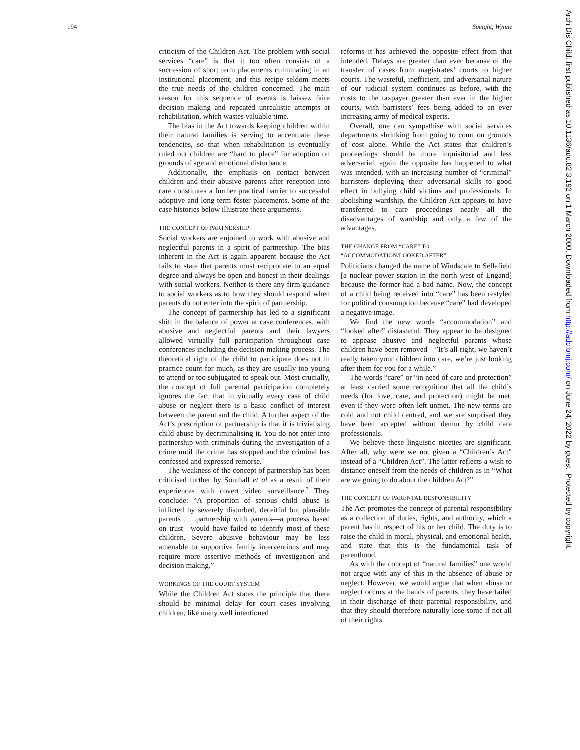194 Speight, Wynne
criticism of the Children Act. The problem with social services “care” is that it too often consists of a succession of short term placements culminating in an institutional placement, and this recipe seldom meets the true needs of the children concerned. The main reason for this sequence of events is laissez faire decision making and repeated unrealistic attempts at rehabilitation, which wastes valuable time.
The bias in the Act towards keeping children within their natural families is serving to accentuate these tendencies, so that when rehabilitation is eventually ruled out children are “hard to place” for adoption on grounds of age and emotional disturbance.
Additionally, the emphasis on contact between children and their abusive parents after reception into care constitutes a further practical barrier to successful adoptive and long term foster placements. Some of the case histories below illustrate these arguments.
THE CONCEPT OF PARTNERSHIP
Social workers are enjoined to work with abusive and neglectful parents in a spirit of partnership. The bias inherent in the Act is again apparent because the Act fails to state that parents must reciprocate to an equal degree and always be open and honest in their dealings with social workers. Neither is there any firm guidance to social workers as to how they should respond when parents do not enter into the spirit of partnership.
The concept of partnership has led to a significant shift in the balance of power at case conferences, with abusive and neglectful parents and their lawyers allowed virtually full participation throughout case conferences including the decision making process. The theoretical right of the child to participate does not in practice count for much, as they are usually too young to attend or too subjugated to speak out. Most crucially, the concept of full parental participation completely ignores the fact that in virtually every case of child abuse or neglect there is a basic conflict of interest between the parent and the child. A further aspect of the Act’s prescription of partnership is that it is trivialising child abuse by decriminalising it. You do not enter into partnership with criminals during the investigation of a crime until the crime has stopped and the criminal has confessed and expressed remorse.
The weakness of the concept of partnership has been criticised further by Southall et al as a result of their experiences with covert video surveillance.<sup>7</sup> They conclude: “A proportion of serious child abuse is inflicted by severely disturbed, deceitful but plausible parents . . .partnership with parents—a process based on trust—would have failed to identify most of these children. Severe abusive behaviour may be less amenable to supportive family interventions and may require more assertive methods of investigation and decision making.”
WORKINGS OF THE COURT SYSTEM
While the Children Act states the principle that there should be minimal delay for court cases involving children, like many well intentioned
reforms it has achieved the opposite effect from that intended. Delays are greater than ever because of the transfer of cases from magistrates’ courts to higher courts. The wasteful, inefficient, and adversarial nature of our judicial system continues as before, with the costs to the taxpayer greater than ever in the higher courts, with barristers’ fees being added to an ever increasing army of medical experts.
Overall, one can sympathise with social services departments shrinking from going to court on grounds of cost alone. While the Act states that children’s proceedings should be more inquisitorial and less adversarial, again the opposite has happened to what was intended, with an increasing number of “criminal” barristers deploying their adversarial skills to good effect in bullying child victims and professionals. In abolishing wardship, the Children Act appears to have transferred to care proceedings nearly all the disadvantages of wardship and only a few of the advantages.
THE CHANGE FROM “CARE” TO
“ACCOMMODATION/LOOKED AFTER”
Politicians changed the name of Windscale to Sellafield [a nuclear power station in the north west of Engand] because the former had a bad name. Now, the concept of a child being received into “care” has been restyled for political consumption because “care” had developed a negative image.
We find the new words “accommodation” and “looked after” distasteful. They appear to be designed to appease abusive and neglectful parents whose children have been removed—”It’s all right, we haven’t really taken your children into care, we’re just looking after them for you for a while.”
The words “care” or “in need of care and protection” at least carried some recognition that all the child’s needs (for love, care, and protection) might be met, even if they were often left unmet. The new terms are cold and not child centred, and we are surprised they have been accepted without demur by child care professionals.
We believe these linguistic niceties are significant. After all, why were we not given a “Children’s Act” instead of a “Children Act”. The latter reflects a wish to distance oneself from the needs of children as in “What are we going to do about the children Act?”
THE CONCEPT OF PARENTAL RESPONSIBILITY
The Act promotes the concept of parental responsibility as a collection of duties, rights, and authority, which a parent has in respect of his or her child. The duty is to raise the child in moral, physical, and emotional health, and state that this is the fundamental task of parenthood.
As with the concept of “natural families” one would not argue with any of this in the absence of abuse or neglect. However, we would argue that when abuse or neglect occurs at the hands of parents, they have failed in their discharge of their parental responsibility, and that they should therefore naturally lose some if not all of their rights.
Arch Dis Child: first published as 10.1136/adc.82.3.192 on 1 March 2000. Downloaded from http://adc.bmj.com/ on June 24, 2022 by guest. Protected by copyright.